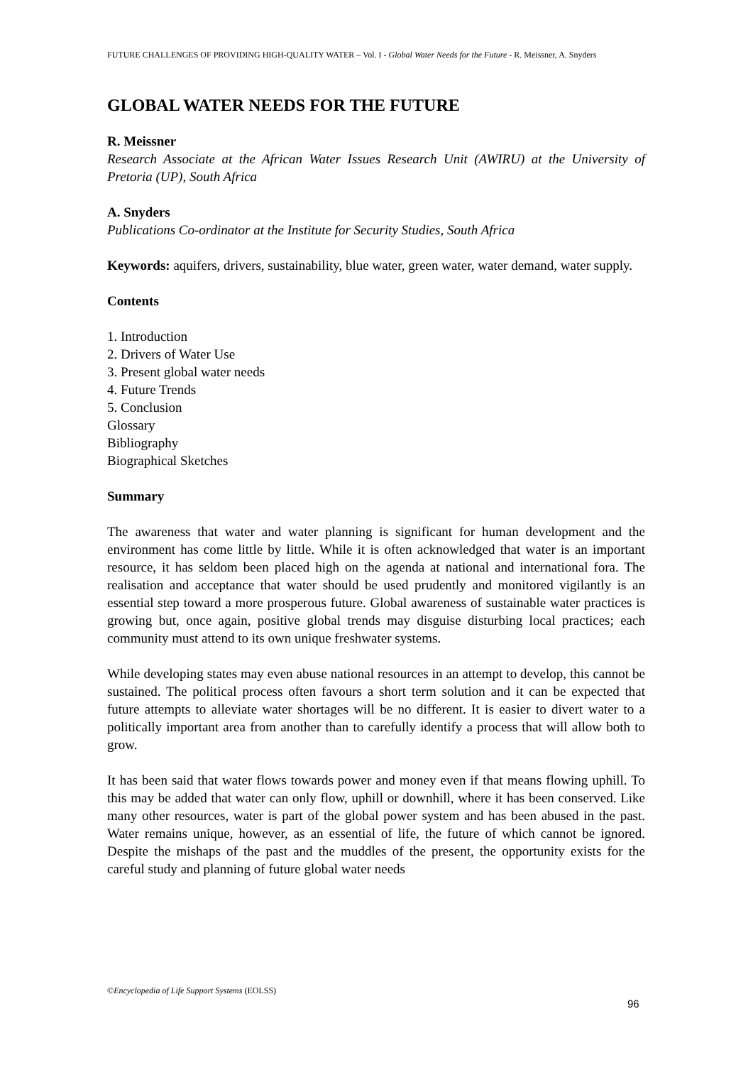FUTURE CHALLENGES OF PROVIDING HIGH-QUALITY WATER – Vol. I - Global Water Needs for the Future - R. Meissner, A. Snyders
GLOBAL WATER NEEDS FOR THE FUTURE
R. Meissner
Research Associate at the African Water Issues Research Unit (AWIRU) at the University of Pretoria (UP), South Africa
A. Snyders
Publications Co-ordinator at the Institute for Security Studies, South Africa
Keywords: aquifers, drivers, sustainability, blue water, green water, water demand, water supply.
Contents
1. Introduction
2. Drivers of Water Use
3. Present global water needs
4. Future Trends
5. Conclusion
Glossary
Bibliography
Biographical Sketches
Summary
The awareness that water and water planning is significant for human development and the environment has come little by little. While it is often acknowledged that water is an important resource, it has seldom been placed high on the agenda at national and international fora. The realisation and acceptance that water should be used prudently and monitored vigilantly is an essential step toward a more prosperous future. Global awareness of sustainable water practices is growing but, once again, positive global trends may disguise disturbing local practices; each community must attend to its own unique freshwater systems.
While developing states may even abuse national resources in an attempt to develop, this cannot be sustained. The political process often favours a short term solution and it can be expected that future attempts to alleviate water shortages will be no different. It is easier to divert water to a politically important area from another than to carefully identify a process that will allow both to grow.
It has been said that water flows towards power and money even if that means flowing uphill. To this may be added that water can only flow, uphill or downhill, where it has been conserved. Like many other resources, water is part of the global power system and has been abused in the past. Water remains unique, however, as an essential of life, the future of which cannot be ignored. Despite the mishaps of the past and the muddles of the present, the opportunity exists for the careful study and planning of future global water needs
©Encyclopedia of Life Support Systems (EOLSS)
96